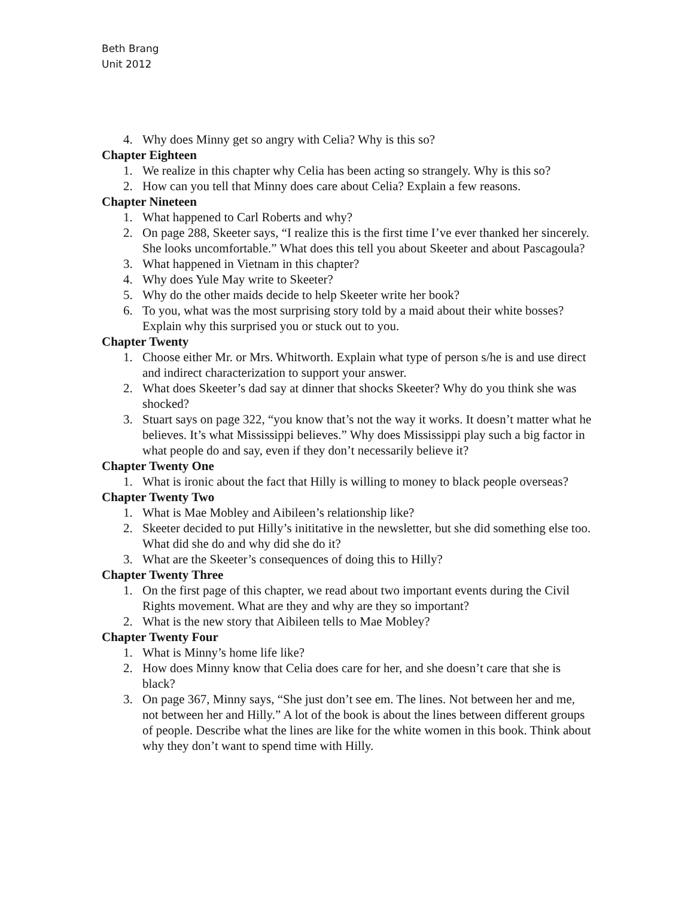Beth Brang
Unit 2012
4. Why does Minny get so angry with Celia? Why is this so?
Chapter Eighteen
1. We realize in this chapter why Celia has been acting so strangely. Why is this so?
2. How can you tell that Minny does care about Celia? Explain a few reasons.
Chapter Nineteen
1. What happened to Carl Roberts and why?
2. On page 288, Skeeter says, “I realize this is the first time I’ve ever thanked her sincerely. She looks uncomfortable.” What does this tell you about Skeeter and about Pascagoula?
3. What happened in Vietnam in this chapter?
4. Why does Yule May write to Skeeter?
5. Why do the other maids decide to help Skeeter write her book?
6. To you, what was the most surprising story told by a maid about their white bosses? Explain why this surprised you or stuck out to you.
Chapter Twenty
1. Choose either Mr. or Mrs. Whitworth. Explain what type of person s/he is and use direct and indirect characterization to support your answer.
2. What does Skeeter’s dad say at dinner that shocks Skeeter? Why do you think she was shocked?
3. Stuart says on page 322, “you know that’s not the way it works. It doesn’t matter what he believes. It’s what Mississippi believes.” Why does Mississippi play such a big factor in what people do and say, even if they don’t necessarily believe it?
Chapter Twenty One
1. What is ironic about the fact that Hilly is willing to money to black people overseas?
Chapter Twenty Two
1. What is Mae Mobley and Aibileen’s relationship like?
2. Skeeter decided to put Hilly’s inititative in the newsletter, but she did something else too. What did she do and why did she do it?
3. What are the Skeeter’s consequences of doing this to Hilly?
Chapter Twenty Three
1. On the first page of this chapter, we read about two important events during the Civil Rights movement. What are they and why are they so important?
2. What is the new story that Aibileen tells to Mae Mobley?
Chapter Twenty Four
1. What is Minny’s home life like?
2. How does Minny know that Celia does care for her, and she doesn’t care that she is black?
3. On page 367, Minny says, “She just don’t see em. The lines. Not between her and me, not between her and Hilly.” A lot of the book is about the lines between different groups of people. Describe what the lines are like for the white women in this book. Think about why they don’t want to spend time with Hilly.